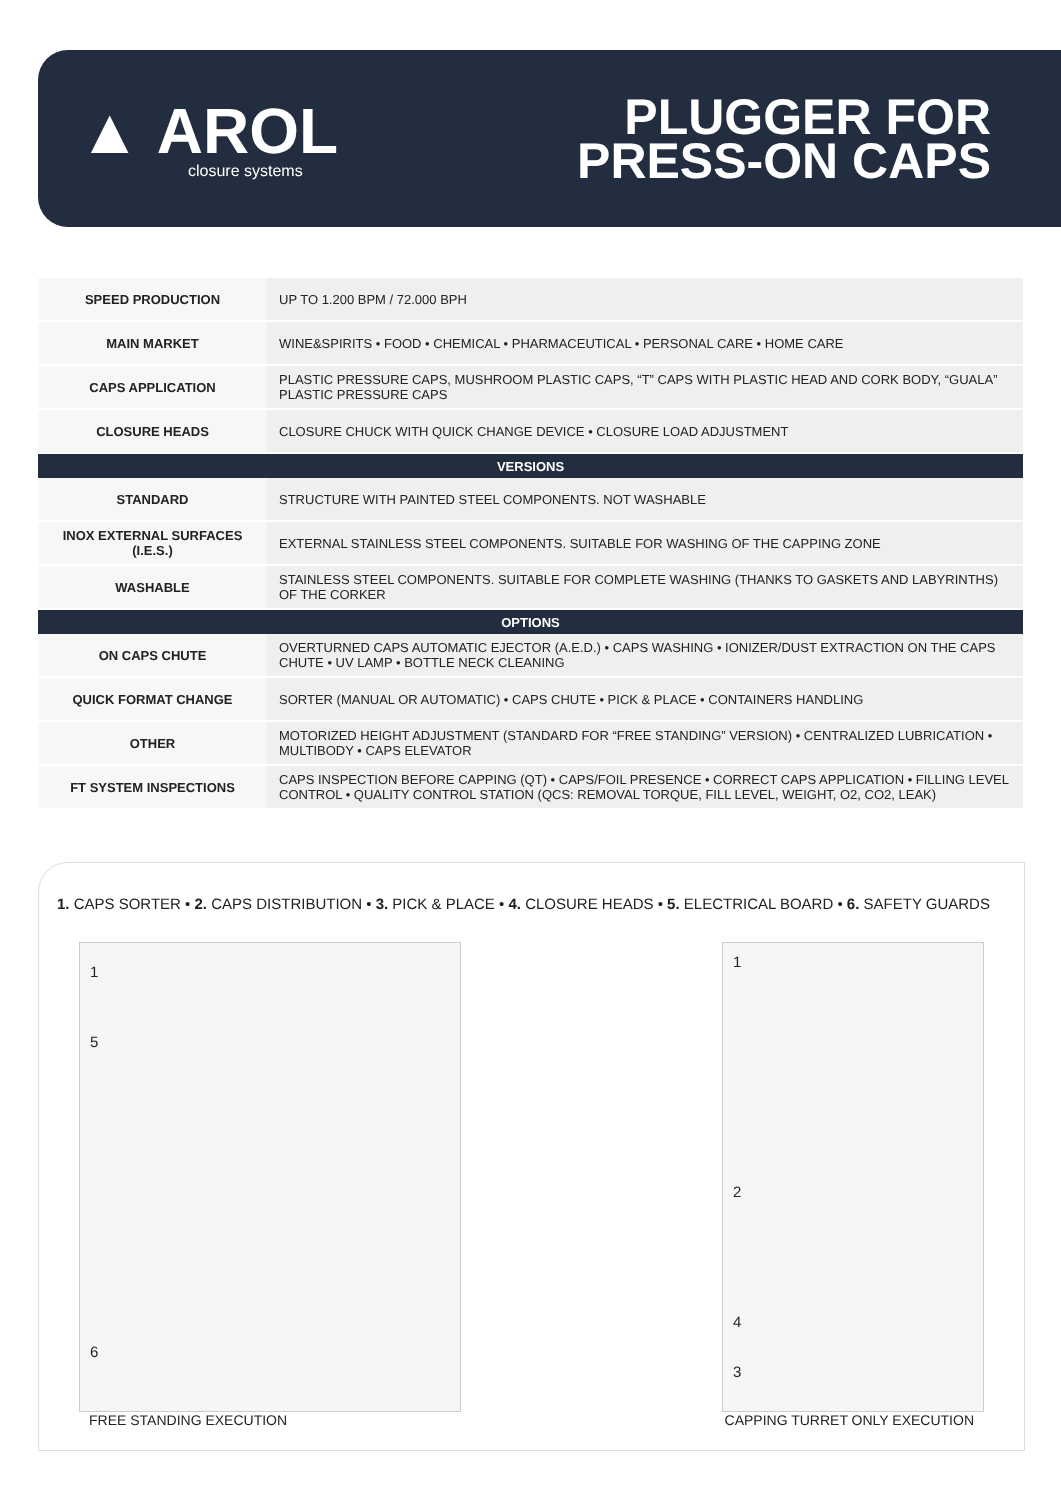▲ AROL
closure systems
PLUGGER FOR
PRESS-ON CAPS
| SPEED PRODUCTION | UP TO 1.200 BPM / 72.000 BPH |
| MAIN MARKET | WINE&SPIRITS • FOOD • CHEMICAL • PHARMACEUTICAL • PERSONAL CARE • HOME CARE |
| CAPS APPLICATION | PLASTIC PRESSURE CAPS, MUSHROOM PLASTIC CAPS, “T” CAPS WITH PLASTIC HEAD AND CORK BODY, “GUALA” PLASTIC PRESSURE CAPS |
| CLOSURE HEADS | CLOSURE CHUCK WITH QUICK CHANGE DEVICE • CLOSURE LOAD ADJUSTMENT |
| VERSIONS | |
| STANDARD | STRUCTURE WITH PAINTED STEEL COMPONENTS. NOT WASHABLE |
| INOX EXTERNAL SURFACES (I.E.S.) | EXTERNAL STAINLESS STEEL COMPONENTS. SUITABLE FOR WASHING OF THE CAPPING ZONE |
| WASHABLE | STAINLESS STEEL COMPONENTS. SUITABLE FOR COMPLETE WASHING (THANKS TO GASKETS AND LABYRINTHS) OF THE CORKER |
| OPTIONS | |
| ON CAPS CHUTE | OVERTURNED CAPS AUTOMATIC EJECTOR (A.E.D.) • CAPS WASHING • IONIZER/DUST EXTRACTION ON THE CAPS CHUTE • UV LAMP • BOTTLE NECK CLEANING |
| QUICK FORMAT CHANGE | SORTER (MANUAL OR AUTOMATIC) • CAPS CHUTE • PICK & PLACE • CONTAINERS HANDLING |
| OTHER | MOTORIZED HEIGHT ADJUSTMENT (STANDARD FOR “FREE STANDING” VERSION) • CENTRALIZED LUBRICATION • MULTIBODY • CAPS ELEVATOR |
| FT SYSTEM INSPECTIONS | CAPS INSPECTION BEFORE CAPPING (QT) • CAPS/FOIL PRESENCE • CORRECT CAPS APPLICATION • FILLING LEVEL CONTROL • QUALITY CONTROL STATION (QCS: REMOVAL TORQUE, FILL LEVEL, WEIGHT, O2, CO2, LEAK) |
1. CAPS SORTER • 2. CAPS DISTRIBUTION • 3. PICK & PLACE • 4. CLOSURE HEADS • 5. ELECTRICAL BOARD • 6. SAFETY GUARDS
1
5
6
1
2
4
3
FREE STANDING EXECUTION CAPPING TURRET ONLY EXECUTION